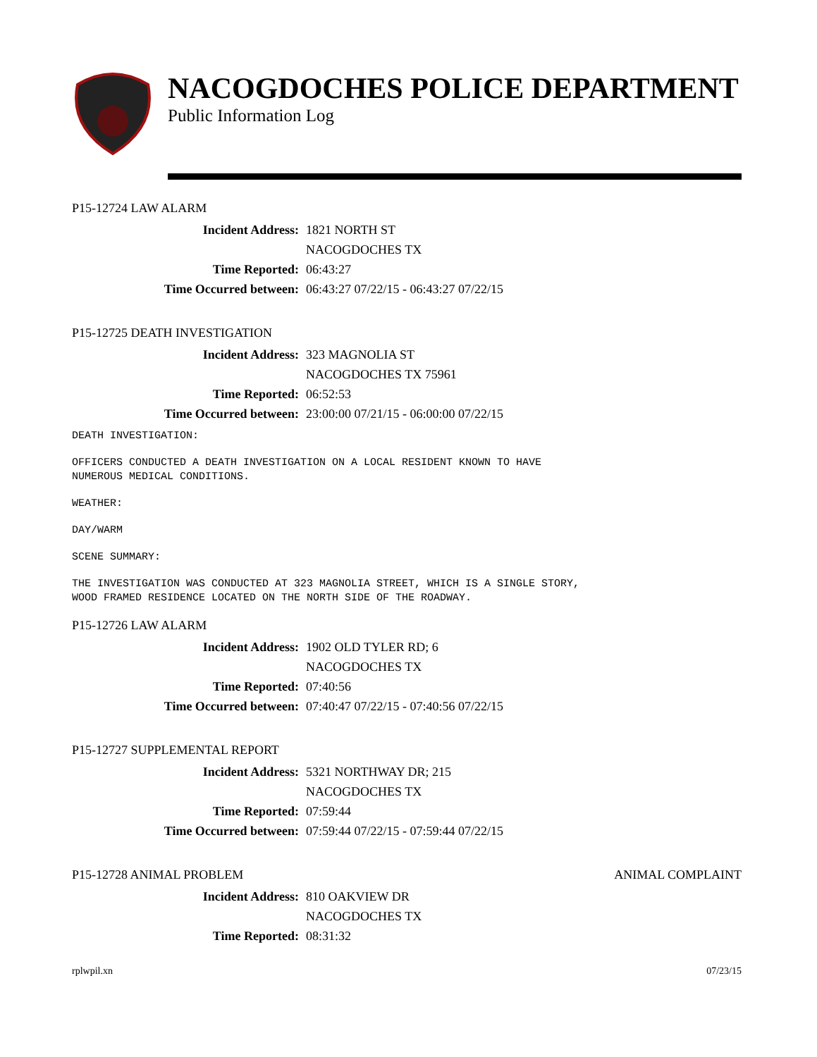NACOGDOCHES POLICE DEPARTMENT
Public Information Log
P15-12724 LAW ALARM
Incident Address: 1821 NORTH ST
NACOGDOCHES TX
Time Reported: 06:43:27
Time Occurred between: 06:43:27 07/22/15 - 06:43:27 07/22/15
P15-12725 DEATH INVESTIGATION
Incident Address: 323 MAGNOLIA ST
NACOGDOCHES TX 75961
Time Reported: 06:52:53
Time Occurred between: 23:00:00 07/21/15 - 06:00:00 07/22/15
DEATH INVESTIGATION:
OFFICERS CONDUCTED A DEATH INVESTIGATION ON A LOCAL RESIDENT KNOWN TO HAVE NUMEROUS MEDICAL CONDITIONS.
WEATHER:
DAY/WARM
SCENE SUMMARY:
THE INVESTIGATION WAS CONDUCTED AT 323 MAGNOLIA STREET, WHICH IS A SINGLE STORY, WOOD FRAMED RESIDENCE LOCATED ON THE NORTH SIDE OF THE ROADWAY.
P15-12726 LAW ALARM
Incident Address: 1902 OLD TYLER RD; 6
NACOGDOCHES TX
Time Reported: 07:40:56
Time Occurred between: 07:40:47 07/22/15 - 07:40:56 07/22/15
P15-12727 SUPPLEMENTAL REPORT
Incident Address: 5321 NORTHWAY DR; 215
NACOGDOCHES TX
Time Reported: 07:59:44
Time Occurred between: 07:59:44 07/22/15 - 07:59:44 07/22/15
P15-12728 ANIMAL PROBLEM ANIMAL COMPLAINT
Incident Address: 810 OAKVIEW DR
NACOGDOCHES TX
Time Reported: 08:31:32
rplwpil.xn 07/23/15